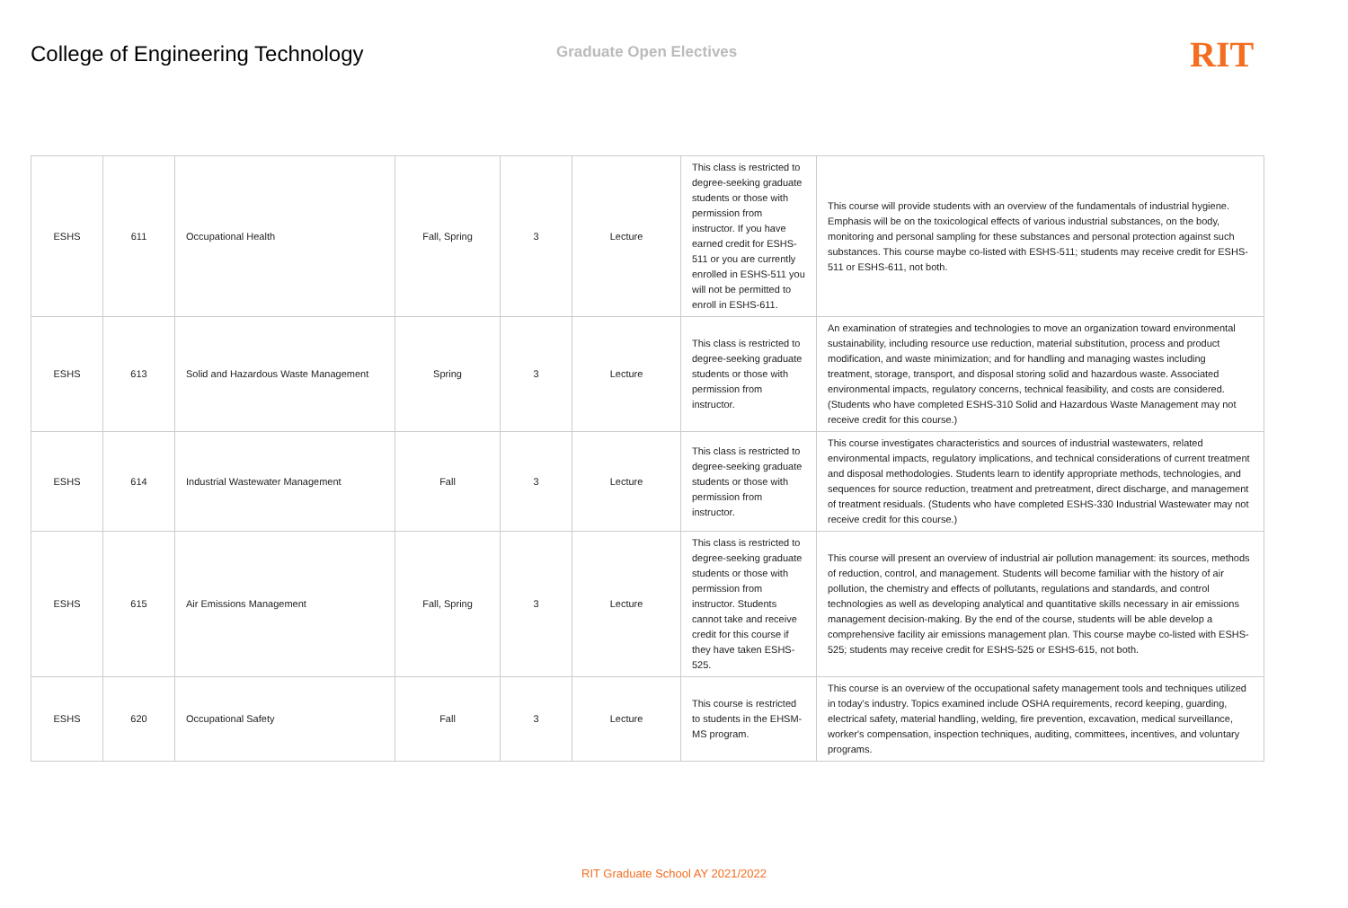College of Engineering Technology
Graduate Open Electives
RIT
| ESHS | 611 | Occupational Health | Fall, Spring | 3 | Lecture | This class is restricted to degree-seeking graduate students or those with permission from instructor. If you have earned credit for ESHS-511 or you are currently enrolled in ESHS-511 you will not be permitted to enroll in ESHS-611. | This course will provide students with an overview of the fundamentals of industrial hygiene. Emphasis will be on the toxicological effects of various industrial substances, on the body, monitoring and personal sampling for these substances and personal protection against such substances. This course maybe co-listed with ESHS-511; students may receive credit for ESHS-511 or ESHS-611, not both. |
| ESHS | 613 | Solid and Hazardous Waste Management | Spring | 3 | Lecture | This class is restricted to degree-seeking graduate students or those with permission from instructor. | An examination of strategies and technologies to move an organization toward environmental sustainability, including resource use reduction, material substitution, process and product modification, and waste minimization; and for handling and managing wastes including treatment, storage, transport, and disposal storing solid and hazardous waste. Associated environmental impacts, regulatory concerns, technical feasibility, and costs are considered. (Students who have completed ESHS-310 Solid and Hazardous Waste Management may not receive credit for this course.) |
| ESHS | 614 | Industrial Wastewater Management | Fall | 3 | Lecture | This class is restricted to degree-seeking graduate students or those with permission from instructor. | This course investigates characteristics and sources of industrial wastewaters, related environmental impacts, regulatory implications, and technical considerations of current treatment and disposal methodologies. Students learn to identify appropriate methods, technologies, and sequences for source reduction, treatment and pretreatment, direct discharge, and management of treatment residuals. (Students who have completed ESHS-330 Industrial Wastewater may not receive credit for this course.) |
| ESHS | 615 | Air Emissions Management | Fall, Spring | 3 | Lecture | This class is restricted to degree-seeking graduate students or those with permission from instructor. Students cannot take and receive credit for this course if they have taken ESHS-525. | This course will present an overview of industrial air pollution management: its sources, methods of reduction, control, and management. Students will become familiar with the history of air pollution, the chemistry and effects of pollutants, regulations and standards, and control technologies as well as developing analytical and quantitative skills necessary in air emissions management decision-making. By the end of the course, students will be able develop a comprehensive facility air emissions management plan. This course maybe co-listed with ESHS-525; students may receive credit for ESHS-525 or ESHS-615, not both. |
| ESHS | 620 | Occupational Safety | Fall | 3 | Lecture | This course is restricted to students in the EHSM-MS program. | This course is an overview of the occupational safety management tools and techniques utilized in today's industry. Topics examined include OSHA requirements, record keeping, guarding, electrical safety, material handling, welding, fire prevention, excavation, medical surveillance, worker's compensation, inspection techniques, auditing, committees, incentives, and voluntary programs. |
RIT Graduate School AY 2021/2022